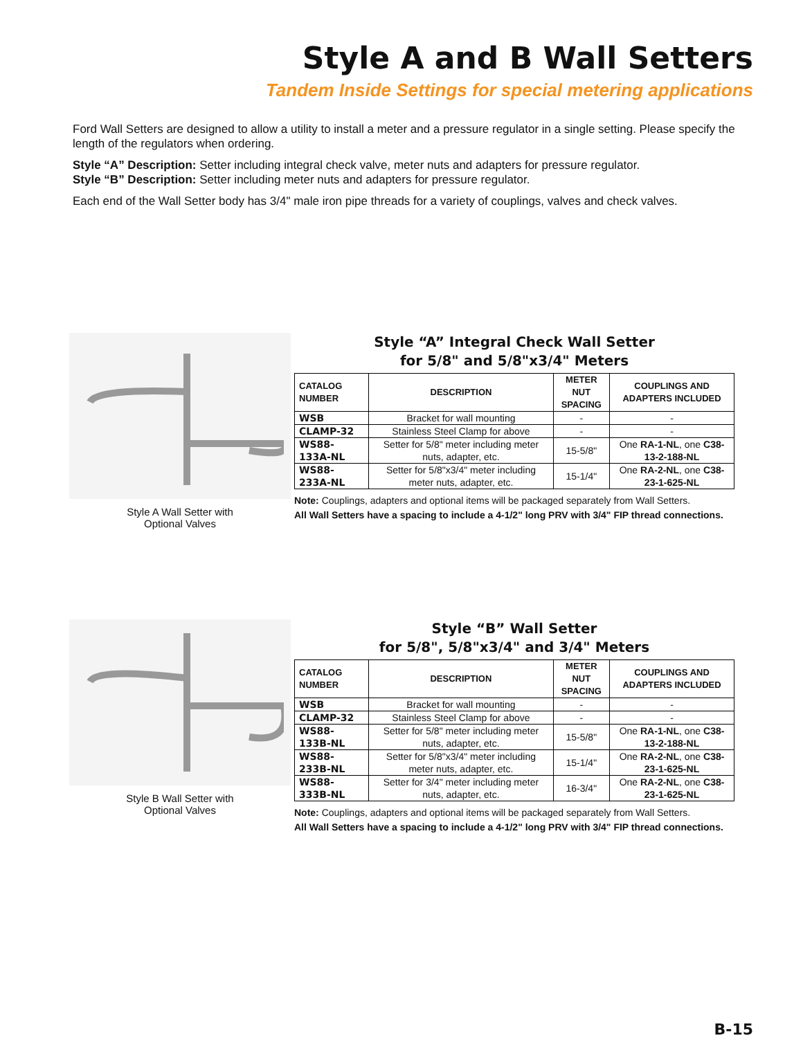Style A and B Wall Setters
Tandem Inside Settings for special metering applications
Ford Wall Setters are designed to allow a utility to install a meter and a pressure regulator in a single setting. Please specify the length of the regulators when ordering.
Style “A” Description: Setter including integral check valve, meter nuts and adapters for pressure regulator.
Style “B” Description: Setter including meter nuts and adapters for pressure regulator.
Each end of the Wall Setter body has 3/4" male iron pipe threads for a variety of couplings, valves and check valves.
Style A Wall Setter with
Optional Valves
Style “A” Integral Check Wall Setter
for 5/8" and 5/8"x3/4" Meters
| CATALOG NUMBER | DESCRIPTION | METER NUT SPACING | COUPLINGS AND ADAPTERS INCLUDED |
| --- | --- | --- | --- |
| WSB | Bracket for wall mounting | - | - |
| CLAMP-32 | Stainless Steel Clamp for above | - | - |
| WS88-133A-NL | Setter for 5/8" meter including meter nuts, adapter, etc. | 15-5/8" | One RA-1-NL , one C38-13-2-188-NL |
| WS88-233A-NL | Setter for 5/8"x3/4" meter including meter nuts, adapter, etc. | 15-1/4" | One RA-2-NL , one C38-23-1-625-NL |
Note: Couplings, adapters and optional items will be packaged separately from Wall Setters.
All Wall Setters have a spacing to include a 4-1/2" long PRV with 3/4" FIP thread connections.
Style B Wall Setter with
Optional Valves
Style “B” Wall Setter
for 5/8", 5/8"x3/4" and 3/4" Meters
| CATALOG NUMBER | DESCRIPTION | METER NUT SPACING | COUPLINGS AND ADAPTERS INCLUDED |
| --- | --- | --- | --- |
| WSB | Bracket for wall mounting | - | - |
| CLAMP-32 | Stainless Steel Clamp for above | - | - |
| WS88-133B-NL | Setter for 5/8" meter including meter nuts, adapter, etc. | 15-5/8" | One RA-1-NL , one C38-13-2-188-NL |
| WS88-233B-NL | Setter for 5/8"x3/4" meter including meter nuts, adapter, etc. | 15-1/4" | One RA-2-NL , one C38-23-1-625-NL |
| WS88-333B-NL | Setter for 3/4" meter including meter nuts, adapter, etc. | 16-3/4" | One RA-2-NL , one C38-23-1-625-NL |
Note: Couplings, adapters and optional items will be packaged separately from Wall Setters.
All Wall Setters have a spacing to include a 4-1/2" long PRV with 3/4" FIP thread connections.
B-15